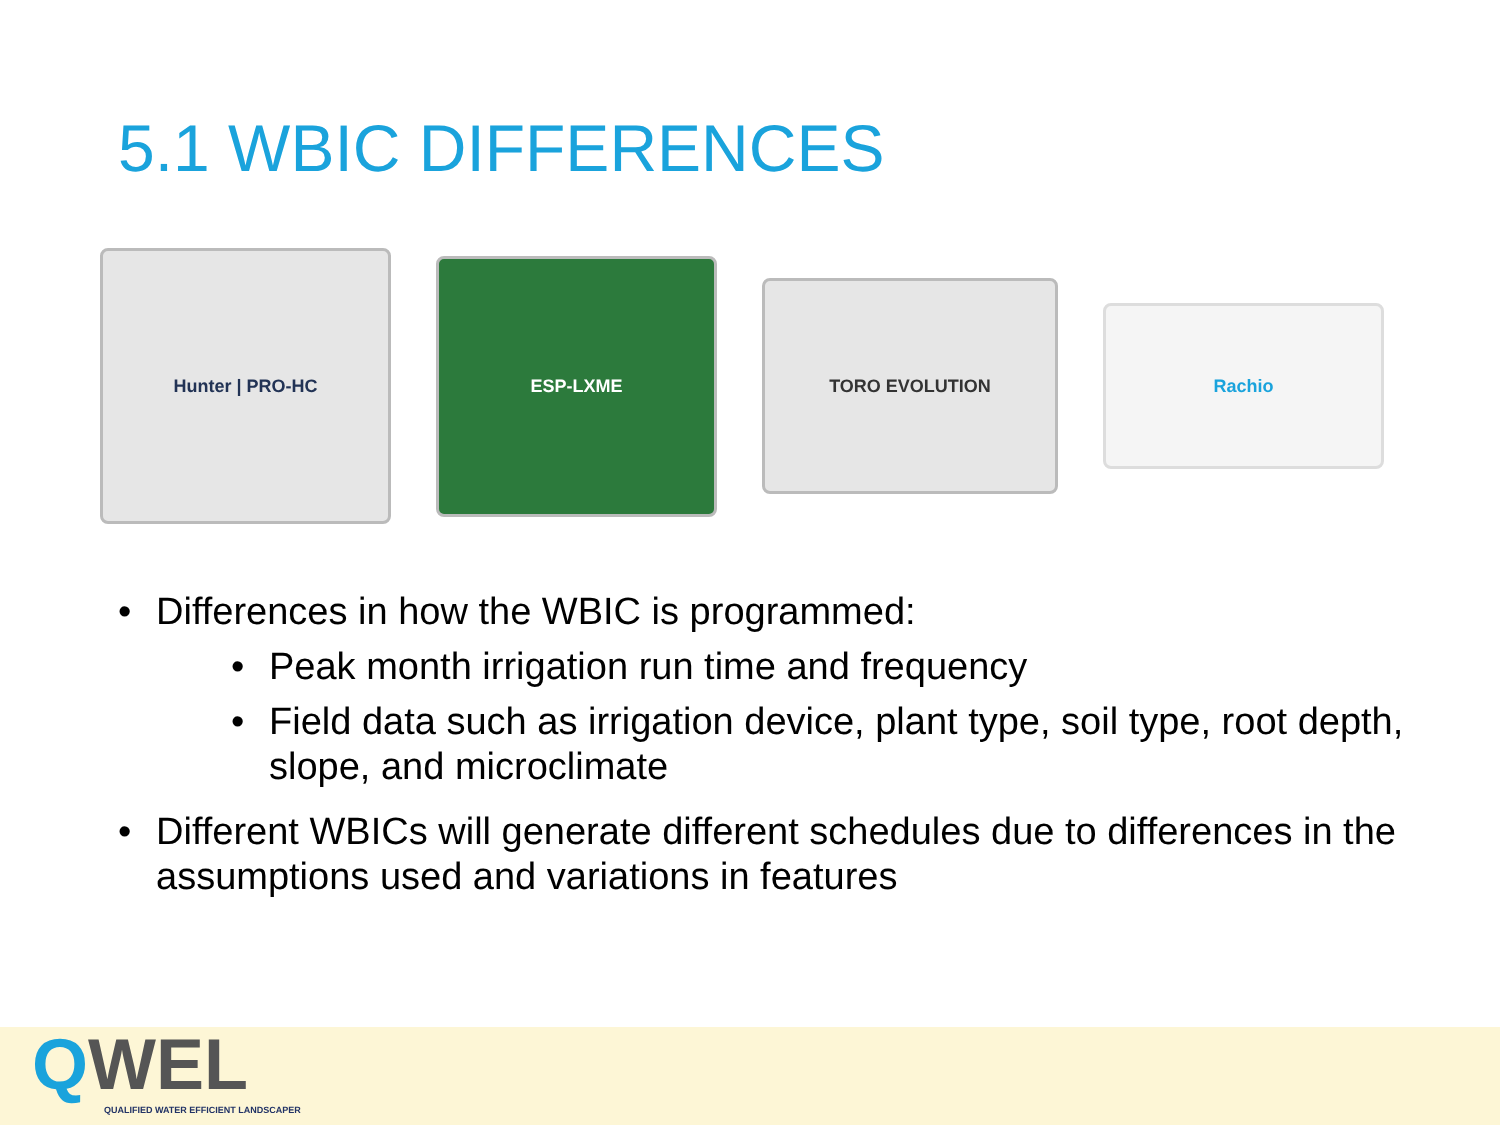5.1 WBIC DIFFERENCES
Hunter | PRO-HC
ESP-LXME
TORO EVOLUTION
Rachio
• Differences in how the WBIC is programmed:
• Peak month irrigation run time and frequency
• Field data such as irrigation device, plant type, soil type, root depth, slope, and microclimate
• Different WBICs will generate different schedules due to differences in the assumptions used and variations in features
QWEL
QUALIFIED WATER EFFICIENT LANDSCAPER